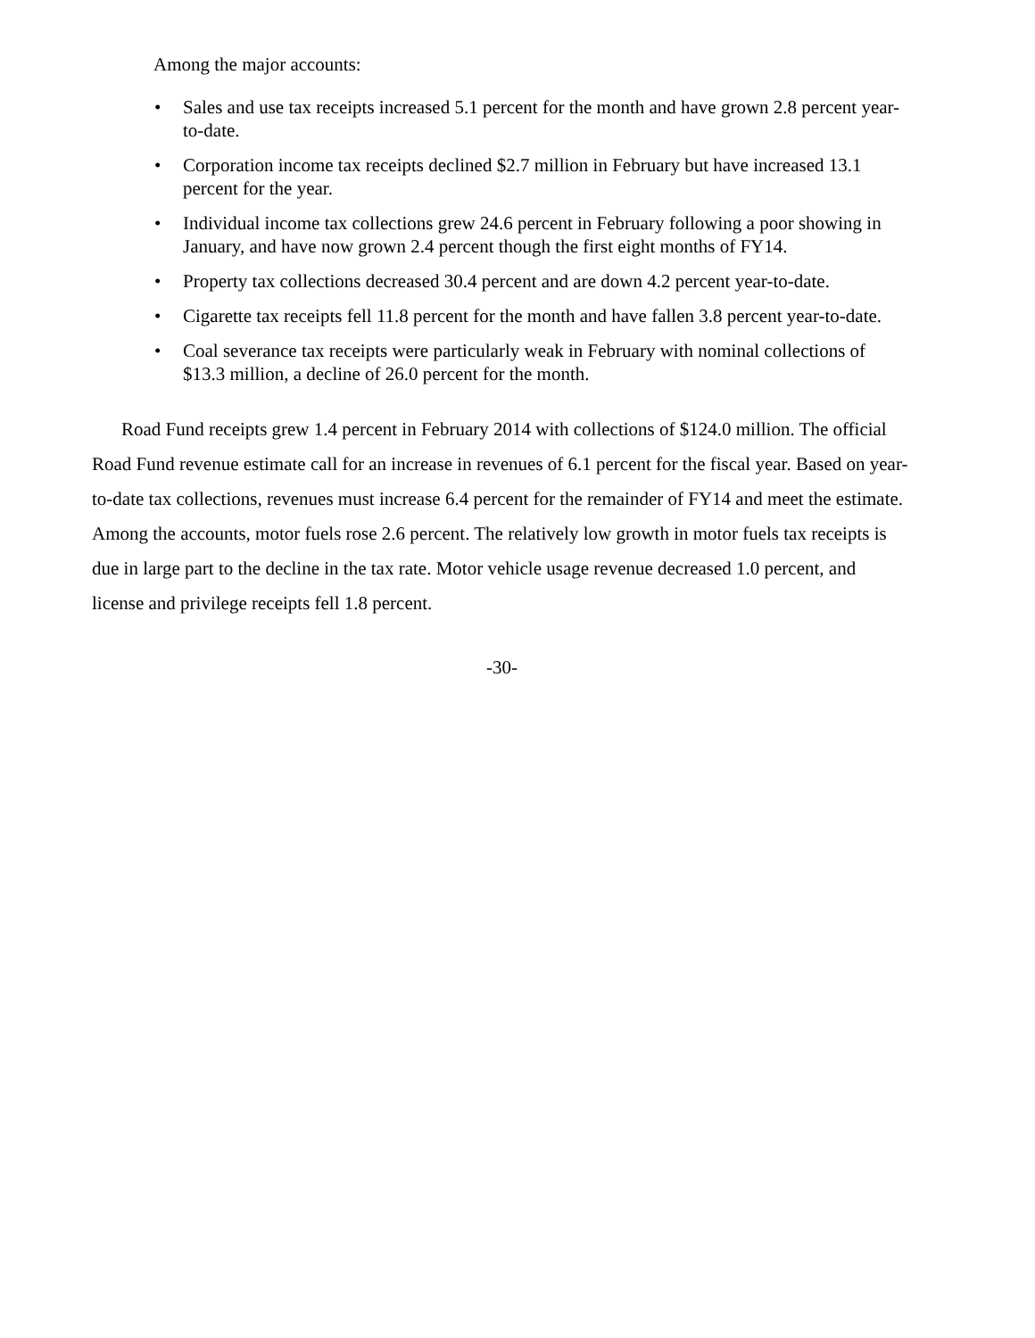Among the major accounts:
• Sales and use tax receipts increased 5.1 percent for the month and have grown 2.8 percent year-to-date.
• Corporation income tax receipts declined $2.7 million in February but have increased 13.1 percent for the year.
• Individual income tax collections grew 24.6 percent in February following a poor showing in January, and have now grown 2.4 percent though the first eight months of FY14.
• Property tax collections decreased 30.4 percent and are down 4.2 percent year-to-date.
• Cigarette tax receipts fell 11.8 percent for the month and have fallen 3.8 percent year-to-date.
• Coal severance tax receipts were particularly weak in February with nominal collections of $13.3 million, a decline of 26.0 percent for the month.
Road Fund receipts grew 1.4 percent in February 2014 with collections of $124.0 million. The official Road Fund revenue estimate call for an increase in revenues of 6.1 percent for the fiscal year. Based on year-to-date tax collections, revenues must increase 6.4 percent for the remainder of FY14 and meet the estimate. Among the accounts, motor fuels rose 2.6 percent. The relatively low growth in motor fuels tax receipts is due in large part to the decline in the tax rate. Motor vehicle usage revenue decreased 1.0 percent, and license and privilege receipts fell 1.8 percent.
-30-